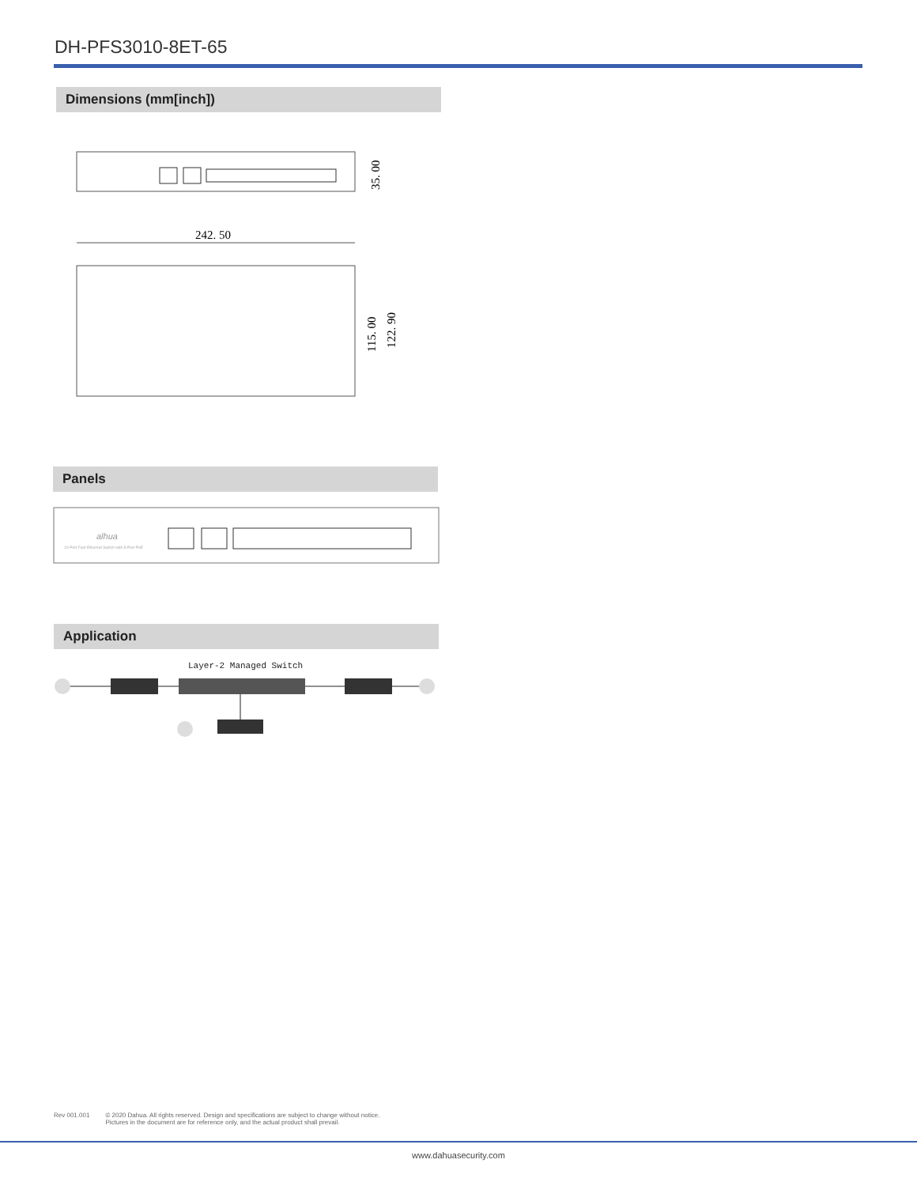DH-PFS3010-8ET-65
Dimensions (mm[inch])
35. 00
242. 50
115. 00
122. 90
Panels
alhua
10-Port Fast Ethernet Switch with 8-Port PoE
Application
Layer-2 Managed Switch
Rev 001.001 © 2020 Dahua. All rights reserved. Design and specifications are subject to change without notice.
Pictures in the document are for reference only, and the actual product shall prevail.
www.dahuasecurity.com